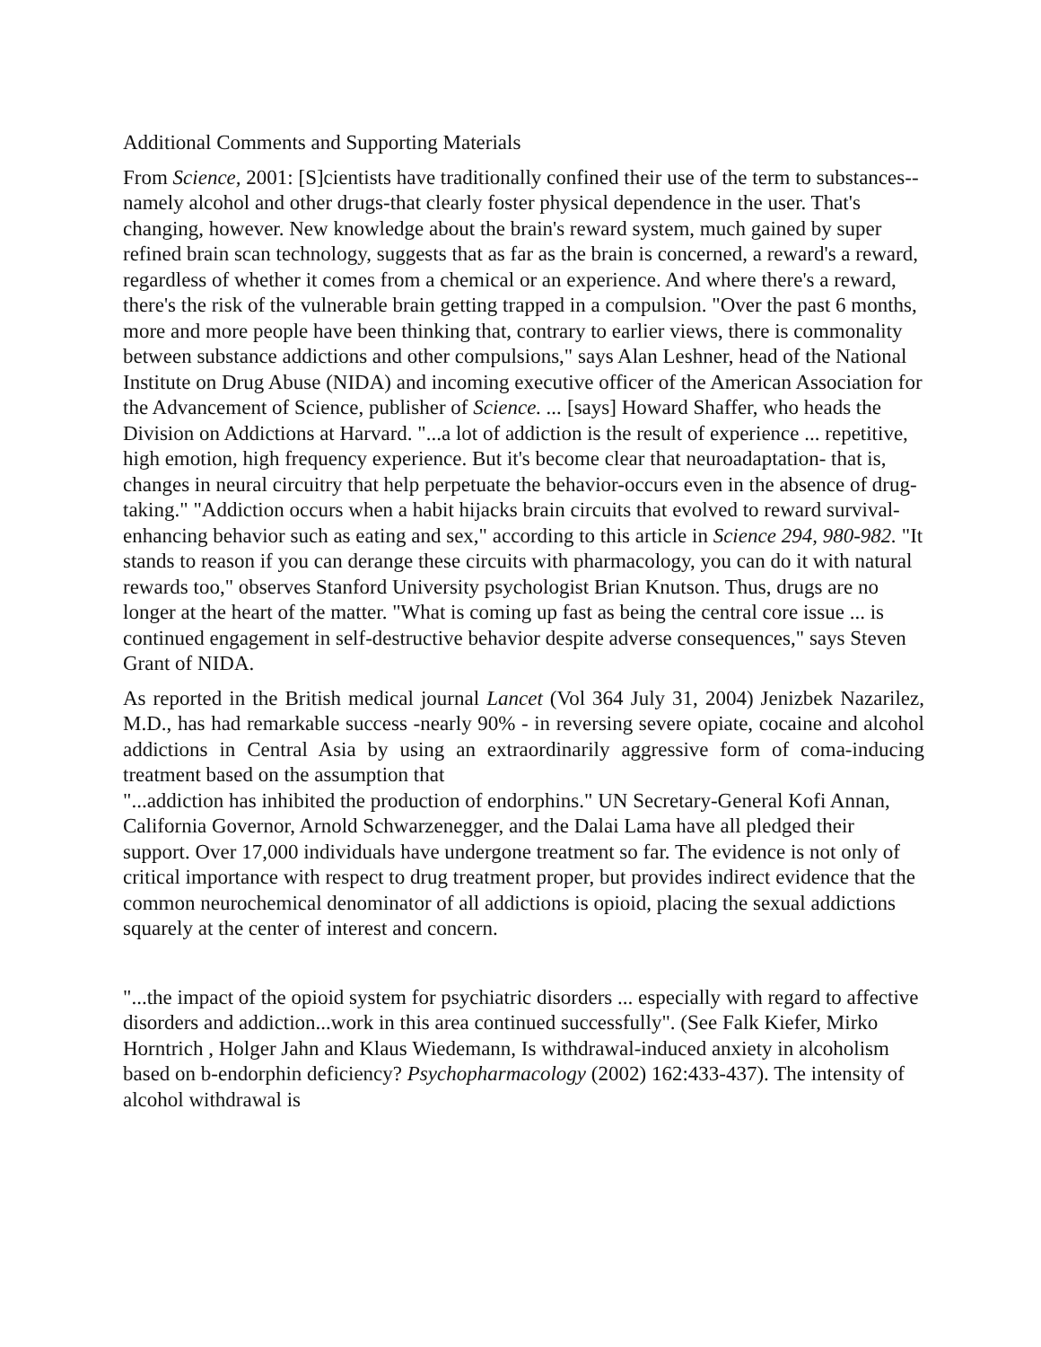Additional Comments and Supporting Materials
From Science, 2001: [S]cientists have traditionally confined their use of the term to substances--namely alcohol and other drugs-that clearly foster physical dependence in the user. That's changing, however. New knowledge about the brain's reward system, much gained by super refined brain scan technology, suggests that as far as the brain is concerned, a reward's a reward, regardless of whether it comes from a chemical or an experience. And where there's a reward, there's the risk of the vulnerable brain getting trapped in a compulsion. "Over the past 6 months, more and more people have been thinking that, contrary to earlier views, there is commonality between substance addictions and other compulsions," says Alan Leshner, head of the National Institute on Drug Abuse (NIDA) and incoming executive officer of the American Association for the Advancement of Science, publisher of Science. ... [says] Howard Shaffer, who heads the Division on Addictions at Harvard. "...a lot of addiction is the result of experience ... repetitive, high emotion, high frequency experience. But it's become clear that neuroadaptation- that is, changes in neural circuitry that help perpetuate the behavior-occurs even in the absence of drug-taking." "Addiction occurs when a habit hijacks brain circuits that evolved to reward survival-enhancing behavior such as eating and sex," according to this article in Science 294, 980-982. "It stands to reason if you can derange these circuits with pharmacology, you can do it with natural rewards too," observes Stanford University psychologist Brian Knutson. Thus, drugs are no longer at the heart of the matter. "What is coming up fast as being the central core issue ... is continued engagement in self-destructive behavior despite adverse consequences," says Steven Grant of NIDA.
As reported in the British medical journal Lancet (Vol 364 July 31, 2004) Jenizbek Nazarilez, M.D., has had remarkable success -nearly 90% - in reversing severe opiate, cocaine and alcohol addictions in Central Asia by using an extraordinarily aggressive form of coma-inducing treatment based on the assumption that
"...addiction has inhibited the production of endorphins." UN Secretary-General Kofi Annan, California Governor, Arnold Schwarzenegger, and the Dalai Lama have all pledged their support. Over 17,000 individuals have undergone treatment so far. The evidence is not only of critical importance with respect to drug treatment proper, but provides indirect evidence that the common neurochemical denominator of all addictions is opioid, placing the sexual addictions squarely at the center of interest and concern.
"...the impact of the opioid system for psychiatric disorders ... especially with regard to affective disorders and addiction...work in this area continued successfully". (See Falk Kiefer, Mirko Horntrich , Holger Jahn and Klaus Wiedemann, Is withdrawal-induced anxiety in alcoholism based on b-endorphin deficiency? Psychopharmacology (2002) 162:433-437). The intensity of alcohol withdrawal is